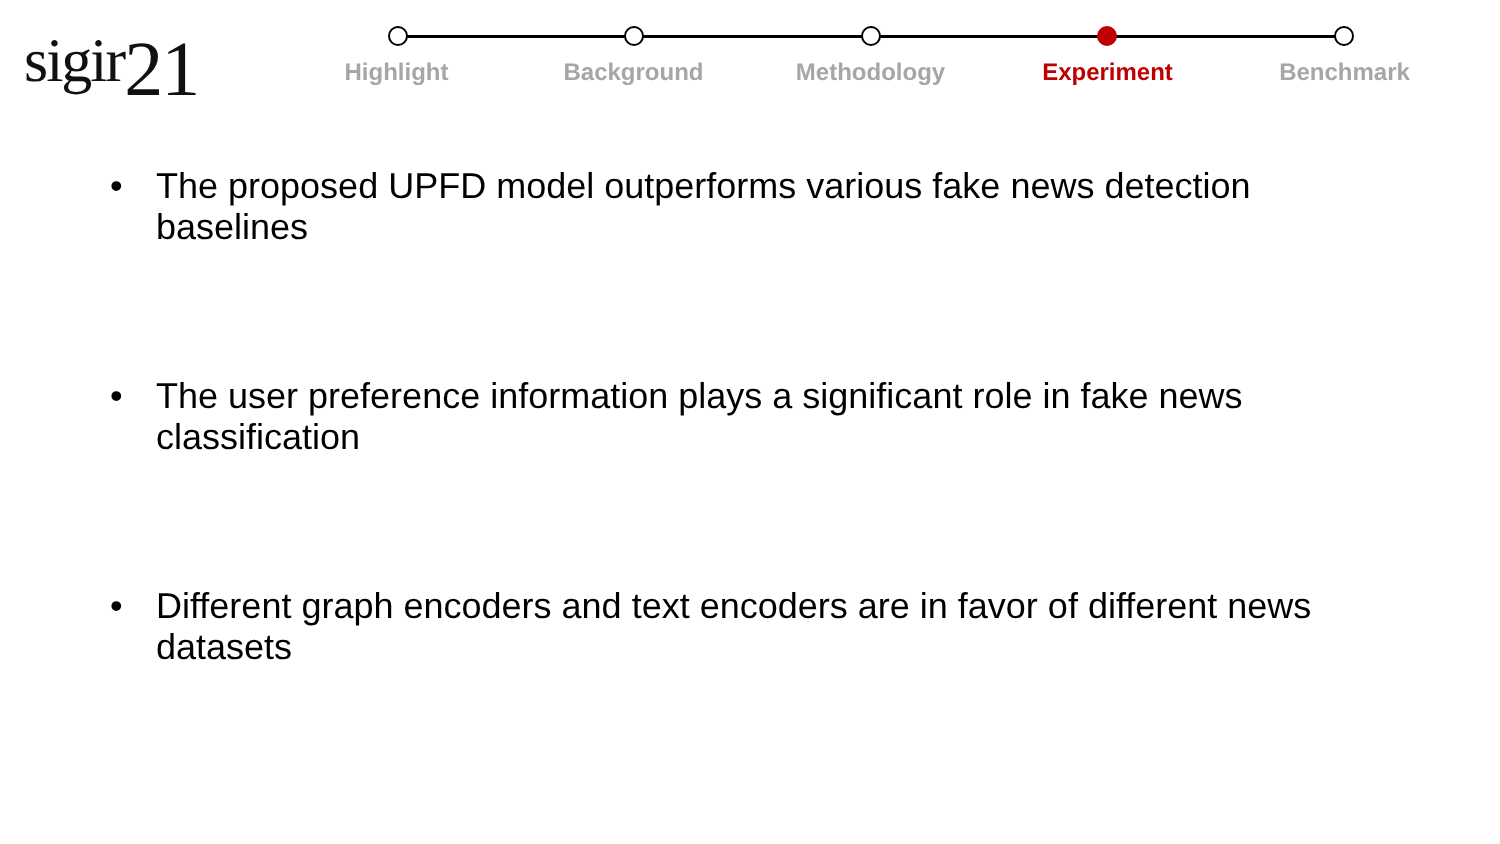sigir21
Highlight Background Methodology Experiment Benchmark
• The proposed UPFD model outperforms various fake news detection baselines
• The user preference information plays a significant role in fake news classification
• Different graph encoders and text encoders are in favor of different news datasets